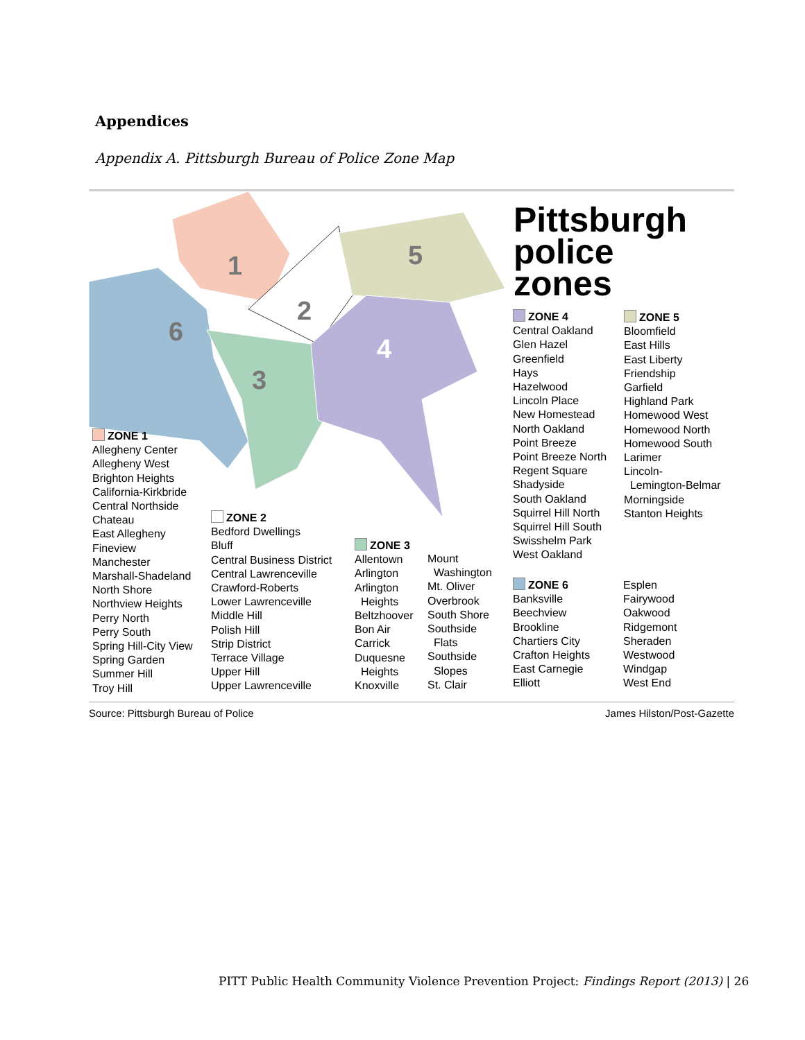Appendices
Appendix A. Pittsburgh Bureau of Police Zone Map
1
2
3
4
5
6
Pittsburgh
police
zones
ZONE 1
Allegheny Center
Allegheny West
Brighton Heights
California-Kirkbride
Central Northside
Chateau
East Allegheny
Fineview
Manchester
Marshall-Shadeland
North Shore
Northview Heights
Perry North
Perry South
Spring Hill-City View
Spring Garden
Summer Hill
Troy Hill
ZONE 2
Bedford Dwellings
Bluff
Central Business District
Central Lawrenceville
Crawford-Roberts
Lower Lawrenceville
Middle Hill
Polish Hill
Strip District
Terrace Village
Upper Hill
Upper Lawrenceville
ZONE 3
Allentown
Arlington
Arlington
Heights
Beltzhoover
Bon Air
Carrick
Duquesne
Heights
Knoxville
Mount
Washington
Mt. Oliver
Overbrook
South Shore
Southside
Flats
Southside
Slopes
St. Clair
ZONE 4
Central Oakland
Glen Hazel
Greenfield
Hays
Hazelwood
Lincoln Place
New Homestead
North Oakland
Point Breeze
Point Breeze North
Regent Square
Shadyside
South Oakland
Squirrel Hill North
Squirrel Hill South
Swisshelm Park
West Oakland
ZONE 5
Bloomfield
East Hills
East Liberty
Friendship
Garfield
Highland Park
Homewood West
Homewood North
Homewood South
Larimer
Lincoln-
Lemington-Belmar
Morningside
Stanton Heights
ZONE 6
Banksville
Beechview
Brookline
Chartiers City
Crafton Heights
East Carnegie
Elliott
Esplen
Fairywood
Oakwood
Ridgemont
Sheraden
Westwood
Windgap
West End
Source: Pittsburgh Bureau of Police James Hilston/Post-Gazette
PITT Public Health Community Violence Prevention Project: Findings Report (2013) | 26